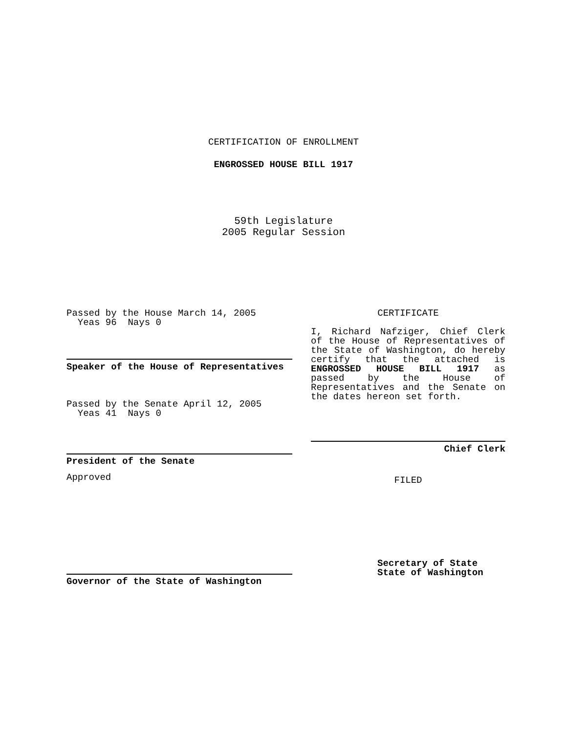CERTIFICATION OF ENROLLMENT
ENGROSSED HOUSE BILL 1917
59th Legislature
2005 Regular Session
Passed by the House March 14, 2005
Yeas 96 Nays 0
Speaker of the House of Representatives
Passed by the Senate April 12, 2005
Yeas 41 Nays 0
President of the Senate
Approved
Governor of the State of Washington
CERTIFICATE
I, Richard Nafziger, Chief Clerk of the House of Representatives of the State of Washington, do hereby certify that the attached is ENGROSSED HOUSE BILL 1917 as passed by the House of Representatives and the Senate on the dates hereon set forth.
Chief Clerk
FILED
Secretary of State
State of Washington